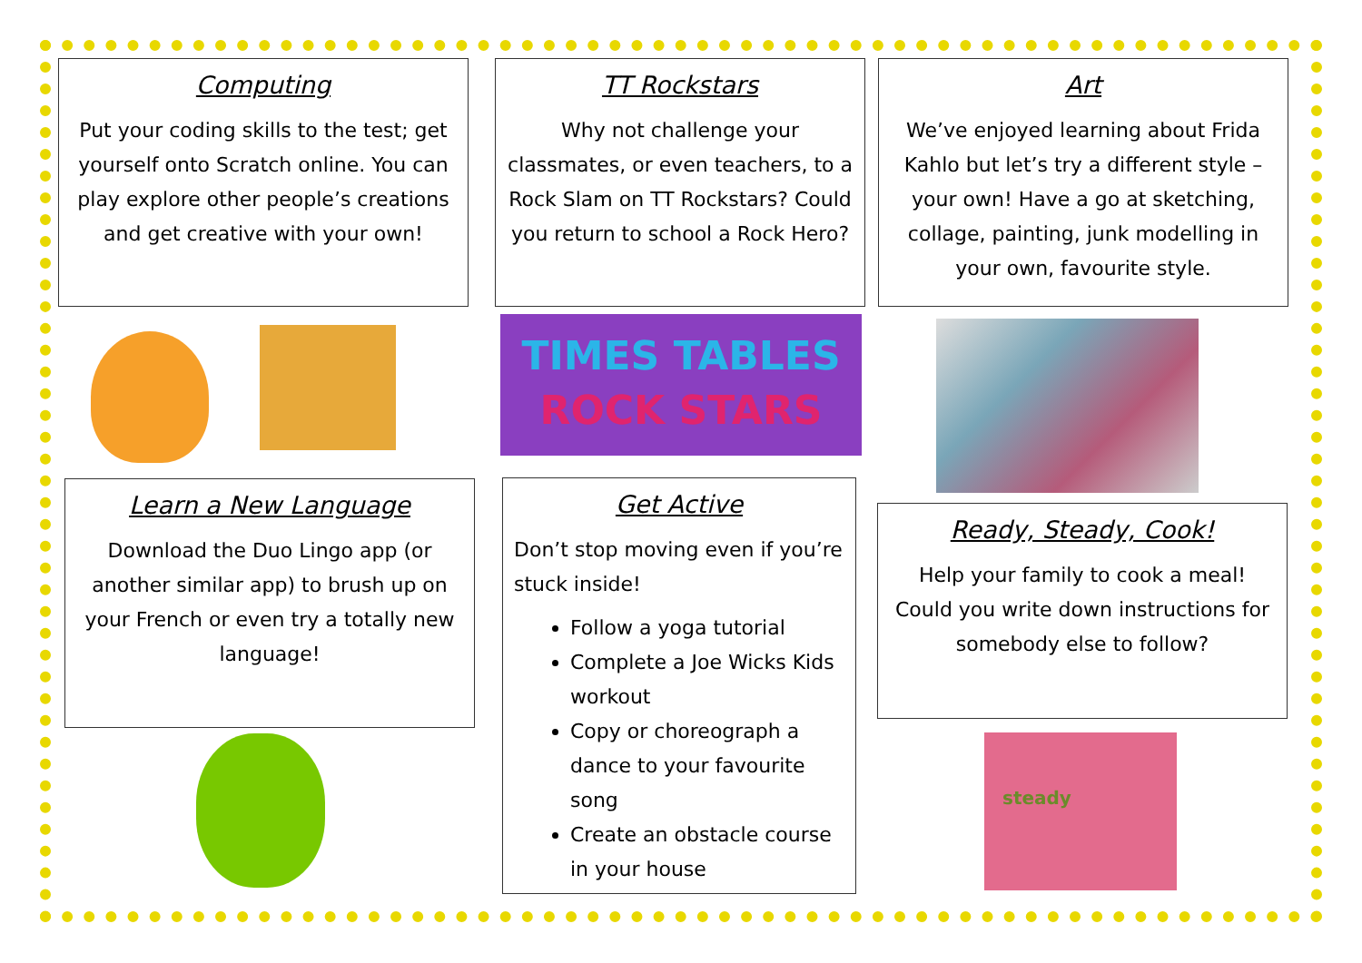Computing
Put your coding skills to the test; get yourself onto Scratch online. You can play explore other people’s creations and get creative with your own!
TT Rockstars
Why not challenge your classmates, or even teachers, to a Rock Slam on TT Rockstars? Could you return to school a Rock Hero?
Art
We’ve enjoyed learning about Frida Kahlo but let’s try a different style – your own! Have a go at sketching, collage, painting, junk modelling in your own, favourite style.
TIMES TABLES
ROCK STARS
Learn a New Language
Download the Duo Lingo app (or another similar app) to brush up on your French or even try a totally new language!
Get Active
Don’t stop moving even if you’re stuck inside!
Follow a yoga tutorial
Complete a Joe Wicks Kids workout
Copy or choreograph a dance to your favourite song
Create an obstacle course in your house
Ready, Steady, Cook!
Help your family to cook a meal! Could you write down instructions for somebody else to follow?
steady